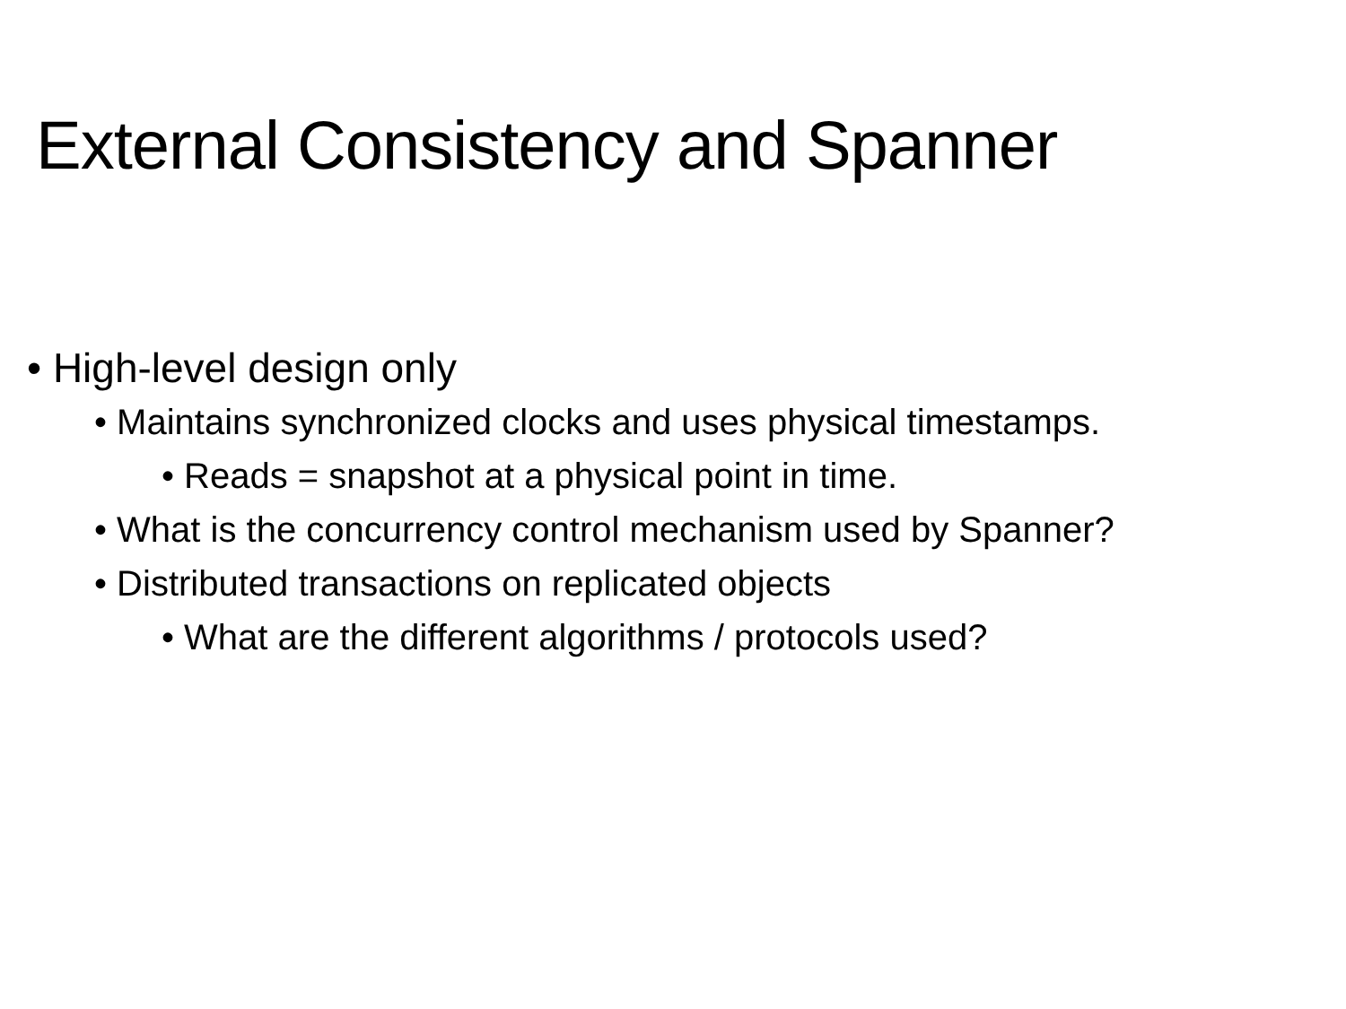External Consistency and Spanner
• High-level design only
• Maintains synchronized clocks and uses physical timestamps.
• Reads = snapshot at a physical point in time.
• What is the concurrency control mechanism used by Spanner?
• Distributed transactions on replicated objects
• What are the different algorithms / protocols used?